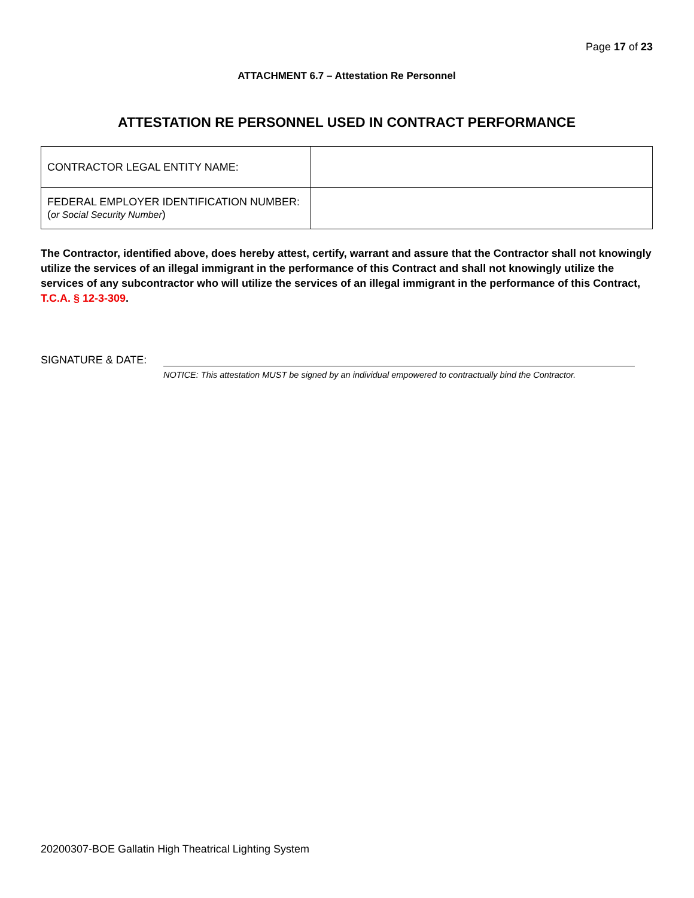Page 17 of 23
ATTACHMENT 6.7 – Attestation Re Personnel
ATTESTATION RE PERSONNEL USED IN CONTRACT PERFORMANCE
| CONTRACTOR LEGAL ENTITY NAME: | |
| FEDERAL EMPLOYER IDENTIFICATION NUMBER: ( or Social Security Number ) | |
The Contractor, identified above, does hereby attest, certify, warrant and assure that the Contractor shall not knowingly utilize the services of an illegal immigrant in the performance of this Contract and shall not knowingly utilize the services of any subcontractor who will utilize the services of an illegal immigrant in the performance of this Contract, T.C.A. § 12-3-309.
SIGNATURE & DATE:
NOTICE: This attestation MUST be signed by an individual empowered to contractually bind the Contractor.
20200307-BOE Gallatin High Theatrical Lighting System